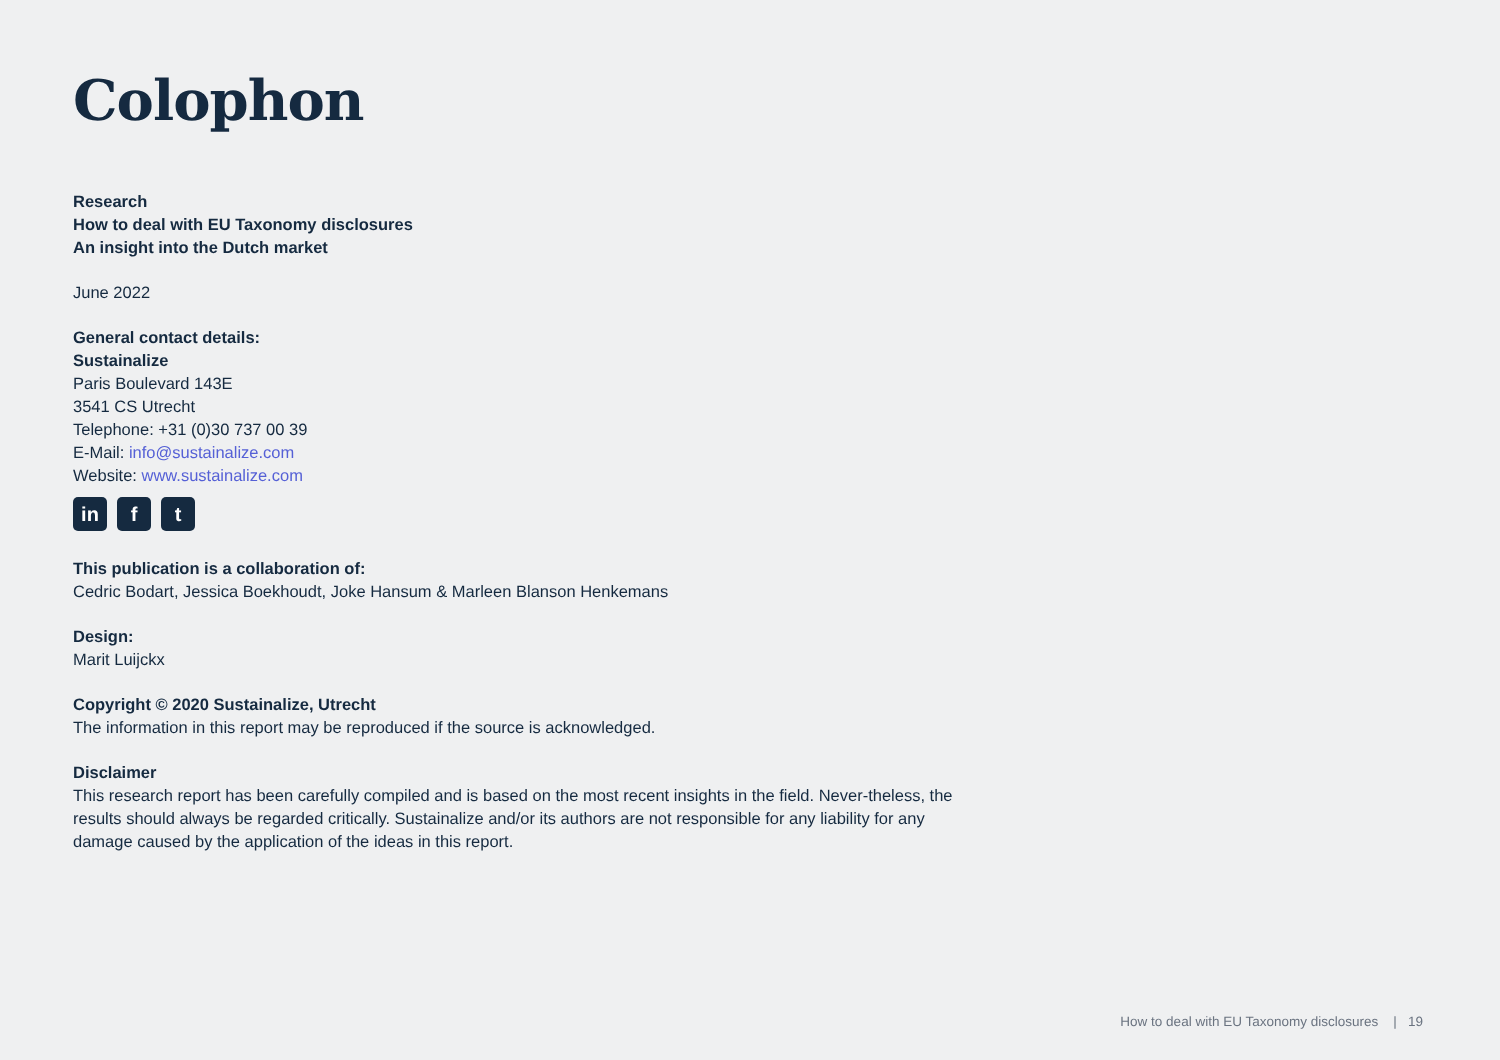Colophon
Research
How to deal with EU Taxonomy disclosures
An insight into the Dutch market
June 2022
General contact details:
Sustainalize
Paris Boulevard 143E
3541 CS Utrecht
Telephone: +31 (0)30 737 00 39
E-Mail: info@sustainalize.com
Website: www.sustainalize.com
in f t
This publication is a collaboration of:
Cedric Bodart, Jessica Boekhoudt, Joke Hansum & Marleen Blanson Henkemans
Design:
Marit Luijckx
Copyright © 2020 Sustainalize, Utrecht
The information in this report may be reproduced if the source is acknowledged.
Disclaimer
This research report has been carefully compiled and is based on the most recent insights in the field. Never-theless, the results should always be regarded critically. Sustainalize and/or its authors are not responsible for any liability for any damage caused by the application of the ideas in this report.
How to deal with EU Taxonomy disclosures | 19